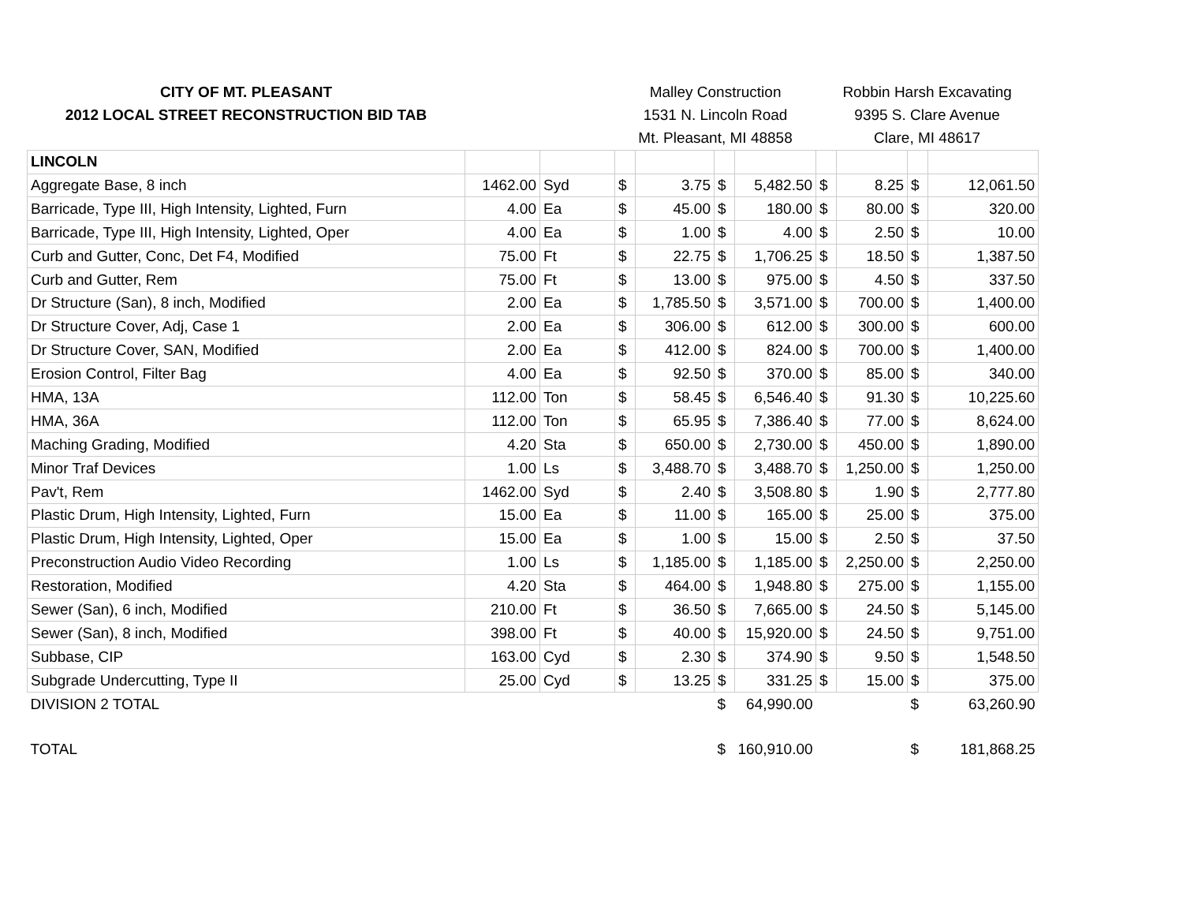| CITY OF MT. PLEASANT | | | Malley Construction | | | | Robbin Harsh Excavating | | | |
| --- | --- | --- | --- | --- | --- | --- | --- | --- | --- | --- |
| 2012 LOCAL STREET RECONSTRUCTION BID TAB | | | 1531 N. Lincoln Road | | | | 9395 S. Clare Avenue | | | |
| | | | Mt. Pleasant, MI 48858 | | | | Clare, MI 48617 | | | |
| LINCOLN | | | | | | | | | | |
| Aggregate Base, 8 inch | 1462.00 | Syd | $ | 3.75 | $ | 5,482.50 | $ | 8.25 | $ | 12,061.50 |
| Barricade, Type III, High Intensity, Lighted, Furn | 4.00 | Ea | $ | 45.00 | $ | 180.00 | $ | 80.00 | $ | 320.00 |
| Barricade, Type III, High Intensity, Lighted, Oper | 4.00 | Ea | $ | 1.00 | $ | 4.00 | $ | 2.50 | $ | 10.00 |
| Curb and Gutter, Conc, Det F4, Modified | 75.00 | Ft | $ | 22.75 | $ | 1,706.25 | $ | 18.50 | $ | 1,387.50 |
| Curb and Gutter, Rem | 75.00 | Ft | $ | 13.00 | $ | 975.00 | $ | 4.50 | $ | 337.50 |
| Dr Structure (San), 8 inch, Modified | 2.00 | Ea | $ | 1,785.50 | $ | 3,571.00 | $ | 700.00 | $ | 1,400.00 |
| Dr Structure Cover, Adj, Case 1 | 2.00 | Ea | $ | 306.00 | $ | 612.00 | $ | 300.00 | $ | 600.00 |
| Dr Structure Cover, SAN, Modified | 2.00 | Ea | $ | 412.00 | $ | 824.00 | $ | 700.00 | $ | 1,400.00 |
| Erosion Control, Filter Bag | 4.00 | Ea | $ | 92.50 | $ | 370.00 | $ | 85.00 | $ | 340.00 |
| HMA, 13A | 112.00 | Ton | $ | 58.45 | $ | 6,546.40 | $ | 91.30 | $ | 10,225.60 |
| HMA, 36A | 112.00 | Ton | $ | 65.95 | $ | 7,386.40 | $ | 77.00 | $ | 8,624.00 |
| Maching Grading, Modified | 4.20 | Sta | $ | 650.00 | $ | 2,730.00 | $ | 450.00 | $ | 1,890.00 |
| Minor Traf Devices | 1.00 | Ls | $ | 3,488.70 | $ | 3,488.70 | $ | 1,250.00 | $ | 1,250.00 |
| Pav't, Rem | 1462.00 | Syd | $ | 2.40 | $ | 3,508.80 | $ | 1.90 | $ | 2,777.80 |
| Plastic Drum, High Intensity, Lighted, Furn | 15.00 | Ea | $ | 11.00 | $ | 165.00 | $ | 25.00 | $ | 375.00 |
| Plastic Drum, High Intensity, Lighted, Oper | 15.00 | Ea | $ | 1.00 | $ | 15.00 | $ | 2.50 | $ | 37.50 |
| Preconstruction Audio Video Recording | 1.00 | Ls | $ | 1,185.00 | $ | 1,185.00 | $ | 2,250.00 | $ | 2,250.00 |
| Restoration, Modified | 4.20 | Sta | $ | 464.00 | $ | 1,948.80 | $ | 275.00 | $ | 1,155.00 |
| Sewer (San), 6 inch, Modified | 210.00 | Ft | $ | 36.50 | $ | 7,665.00 | $ | 24.50 | $ | 5,145.00 |
| Sewer (San), 8 inch, Modified | 398.00 | Ft | $ | 40.00 | $ | 15,920.00 | $ | 24.50 | $ | 9,751.00 |
| Subbase, CIP | 163.00 | Cyd | $ | 2.30 | $ | 374.90 | $ | 9.50 | $ | 1,548.50 |
| Subgrade Undercutting, Type II | 25.00 | Cyd | $ | 13.25 | $ | 331.25 | $ | 15.00 | $ | 375.00 |
| DIVISION 2 TOTAL | | | | | $ | 64,990.00 | | | $ | 63,260.90 |
| TOTAL | | | | | $ | 160,910.00 | | | $ | 181,868.25 |